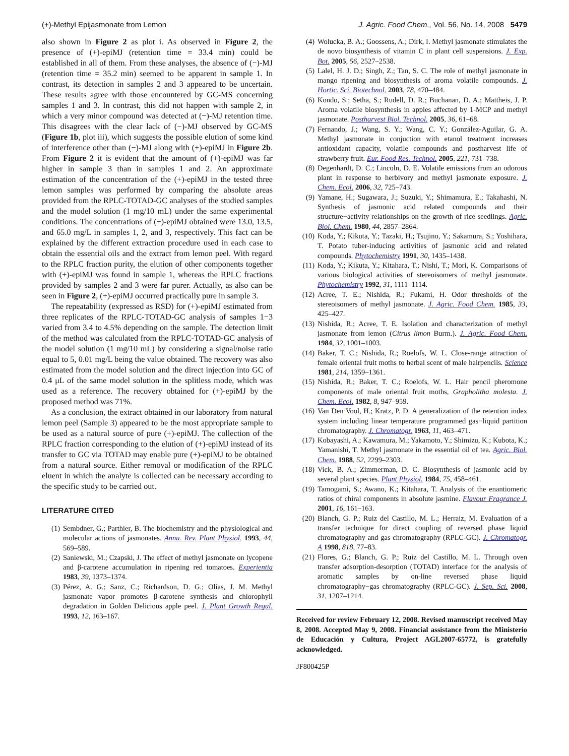(+)-Methyl Epijasmonate from Lemon J. Agric. Food Chem., Vol. 56, No. 14, 2008 5479
also shown in Figure 2 as plot i. As observed in Figure 2, the presence of (+)-epiMJ (retention time = 33.4 min) could be established in all of them. From these analyses, the absence of (−)-MJ (retention time = 35.2 min) seemed to be apparent in sample 1. In contrast, its detection in samples 2 and 3 appeared to be uncertain. These results agree with those encountered by GC-MS concerning samples 1 and 3. In contrast, this did not happen with sample 2, in which a very minor compound was detected at (−)-MJ retention time. This disagrees with the clear lack of (−)-MJ observed by GC-MS (Figure 1b, plot iii), which suggests the possible elution of some kind of interference other than (−)-MJ along with (+)-epiMJ in Figure 2b. From Figure 2 it is evident that the amount of (+)-epiMJ was far higher in sample 3 than in samples 1 and 2. An approximate estimation of the concentration of the (+)-epiMJ in the tested three lemon samples was performed by comparing the absolute areas provided from the RPLC-TOTAD-GC analyses of the studied samples and the model solution (1 mg/10 mL) under the same experimental conditions. The concentrations of (+)-epiMJ obtained were 13.0, 13.5, and 65.0 mg/L in samples 1, 2, and 3, respectively. This fact can be explained by the different extraction procedure used in each case to obtain the essential oils and the extract from lemon peel. With regard to the RPLC fraction purity, the elution of other components together with (+)-epiMJ was found in sample 1, whereas the RPLC fractions provided by samples 2 and 3 were far purer. Actually, as also can be seen in Figure 2, (+)-epiMJ occurred practically pure in sample 3.
The repeatability (expressed as RSD) for (+)-epiMJ estimated from three replicates of the RPLC-TOTAD-GC analysis of samples 1−3 varied from 3.4 to 4.5% depending on the sample. The detection limit of the method was calculated from the RPLC-TOTAD-GC analysis of the model solution (1 mg/10 mL) by considering a signal/noise ratio equal to 5, 0.01 mg/L being the value obtained. The recovery was also estimated from the model solution and the direct injection into GC of 0.4 μL of the same model solution in the splitless mode, which was used as a reference. The recovery obtained for (+)-epiMJ by the proposed method was 71%.
As a conclusion, the extract obtained in our laboratory from natural lemon peel (Sample 3) appeared to be the most appropriate sample to be used as a natural source of pure (+)-epiMJ. The collection of the RPLC fraction corresponding to the elution of (+)-epiMJ instead of its transfer to GC via TOTAD may enable pure (+)-epiMJ to be obtained from a natural source. Either removal or modification of the RPLC eluent in which the analyte is collected can be necessary according to the specific study to be carried out.
LITERATURE CITED
(1) Sembdner, G.; Parthier, B. The biochemistry and the physiological and molecular actions of jasmonates. Annu. Rev. Plant Physiol. 1993, 44, 569–589.
(2) Saniewski, M.; Czapski, J. The effect of methyl jasmonate on lycopene and β-carotene accumulation in ripening red tomatoes. Experientia 1983, 39, 1373–1374.
(3) Pérez, A. G.; Sanz, C.; Richardson, D. G.; Olías, J. M. Methyl jasmonate vapor promotes β-carotene synthesis and chlorophyll degradation in Golden Delicious apple peel. J. Plant Growth Regul. 1993, 12, 163–167.
(4) Wolucka, B. A.; Goossens, A.; Dirk, I. Methyl jasmonate stimulates the de novo biosynthesis of vitamin C in plant cell suspensions. J. Exp. Bot. 2005, 56, 2527–2538.
(5) Lalel, H. J. D.; Singh, Z.; Tan, S. C. The role of methyl jasmonate in mango ripening and biosynthesis of aroma volatile compounds. J. Hortic. Sci. Biotechnol. 2003, 78, 470–484.
(6) Kondo, S.; Setha, S.; Rudell, D. R.; Buchanan, D. A.; Mattheis, J. P. Aroma volatile biosynthesis in apples affected by 1-MCP and methyl jasmonate. Postharvest Biol. Technol. 2005, 36, 61–68.
(7) Fernando, J.; Wang, S. Y.; Wang, C. Y.; González-Aguilar, G. A. Methyl jasmonate in conjuction with etanol treatment increases antioxidant capacity, volatile compounds and postharvest life of strawberry fruit. Eur. Food Res. Technol. 2005, 221, 731–738.
(8) Degenhardt, D. C.; Lincoln, D. E. Volatile emissions from an odorous plant in response to herbivory and methyl jasmonate exposure. J. Chem. Ecol. 2006, 32, 725–743.
(9) Yamane, H.; Sugawara, J.; Suzuki, Y.; Shimamura, E.; Takahashi, N. Synthesis of jasmonic acid related compounds and their structure−activity relationships on the growth of rice seedlings. Agric. Biol. Chem. 1980, 44, 2857–2864.
(10) Koda, Y.; Kikuta, Y.; Tazaki, H.; Tsujino, Y.; Sakamura, S.; Yoshihara, T. Potato tuber-inducing activities of jasmonic acid and related compounds. Phytochemistry 1991, 30, 1435–1438.
(11) Koda, Y.; Kikuta, Y.; Kitahara, T.; Nishi, T.; Mori, K. Comparisons of various biological activities of stereoisomers of methyl jasmonate. Phytochemistry 1992, 31, 1111–1114.
(12) Acree, T. E.; Nishida, R.; Fukami, H. Odor thresholds of the stereoisomers of methyl jasmonate. J. Agric. Food Chem. 1985, 33, 425–427.
(13) Nishida, R.; Acree, T. E. Isolation and characterization of methyl jasmonate from lemon (Citrus limon Burm.). J. Agric. Food Chem. 1984, 32, 1001–1003.
(14) Baker, T. C.; Nishida, R.; Roelofs, W. L. Close-range attraction of female oriental fruit moths to herbal scent of male hairpencils. Science 1981, 214, 1359–1361.
(15) Nishida, R.; Baker, T. C.; Roelofs, W. L. Hair pencil pheromone components of male oriental fruit moths, Grapholitha molesta. J. Chem. Ecol. 1982, 8, 947–959.
(16) Van Den Vool, H.; Kratz, P. D. A generalization of the retention index system including linear temperature programmed gas−liquid partition chromatography. J. Chromatogr. 1963, 11, 463–471.
(17) Kobayashi, A.; Kawamura, M.; Yakamoto, Y.; Shimizu, K.; Kubota, K.; Yamanishi, T. Methyl jasmonate in the essential oil of tea. Agric. Biol. Chem. 1988, 52, 2299–2303.
(18) Vick, B. A.; Zimmerman, D. C. Biosynthesis of jasmonic acid by several plant species. Plant Physiol. 1984, 75, 458–461.
(19) Tamogami, S.; Awano, K.; Kitahara, T. Analysis of the enantiomeric ratios of chiral components in absolute jasmine. Flavour Fragrance J. 2001, 16, 161–163.
(20) Blanch, G. P.; Ruiz del Castillo, M. L.; Herraiz, M. Evaluation of a transfer technique for direct coupling of reversed phase liquid chromatography and gas chromatography (RPLC-GC). J. Chromatogr. A 1998, 818, 77–83.
(21) Flores, G.; Blanch, G. P.; Ruiz del Castillo, M. L. Through oven transfer adsorption-desorption (TOTAD) interface for the analysis of aromatic samples by on-line reversed phase liquid chromatography−gas chromatography (RPLC-GC). J. Sep. Sci. 2008, 31, 1207–1214.
Received for review February 12, 2008. Revised manuscript received May 8, 2008. Accepted May 9, 2008. Financial assistance from the Ministerio de Educación y Cultura, Project AGL2007-65772, is gratefully acknowledged.
JF800425P